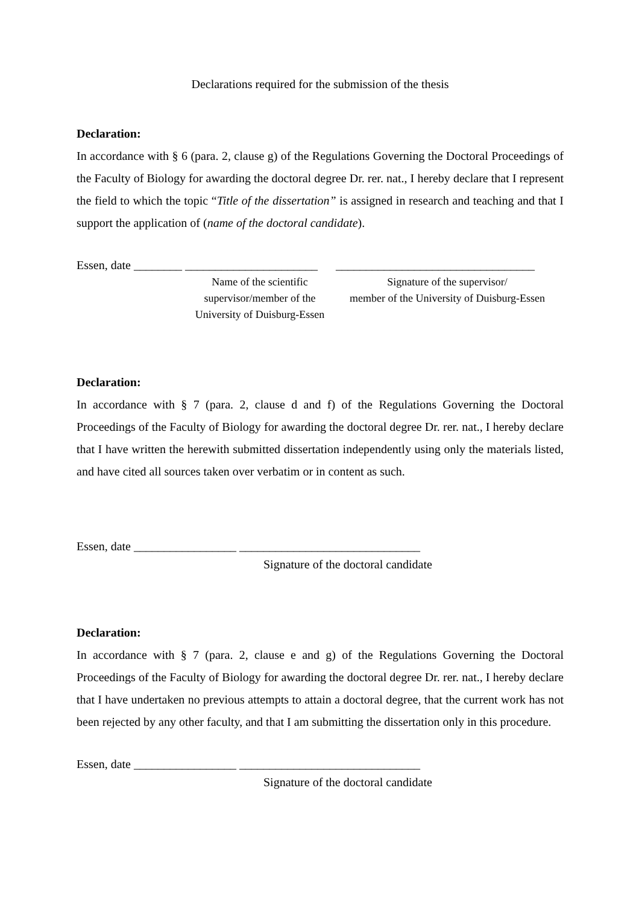Declarations required for the submission of the thesis
Declaration:
In accordance with § 6 (para. 2, clause g) of the Regulations Governing the Doctoral Proceedings of the Faculty of Biology for awarding the doctoral degree Dr. rer. nat., I hereby declare that I represent the field to which the topic “Title of the dissertation” is assigned in research and teaching and that I support the application of (name of the doctoral candidate).
Essen, date ________ ______________________ _________________________________
Name of the scientific
supervisor/member of the
University of Duisburg-Essen
Signature of the supervisor/
member of the University of Duisburg-Essen
Declaration:
In accordance with § 7 (para. 2, clause d and f) of the Regulations Governing the Doctoral Proceedings of the Faculty of Biology for awarding the doctoral degree Dr. rer. nat., I hereby declare that I have written the herewith submitted dissertation independently using only the materials listed, and have cited all sources taken over verbatim or in content as such.
Essen, date _________________ ______________________________
Signature of the doctoral candidate
Declaration:
In accordance with § 7 (para. 2, clause e and g) of the Regulations Governing the Doctoral Proceedings of the Faculty of Biology for awarding the doctoral degree Dr. rer. nat., I hereby declare that I have undertaken no previous attempts to attain a doctoral degree, that the current work has not been rejected by any other faculty, and that I am submitting the dissertation only in this procedure.
Essen, date _________________ ______________________________
Signature of the doctoral candidate